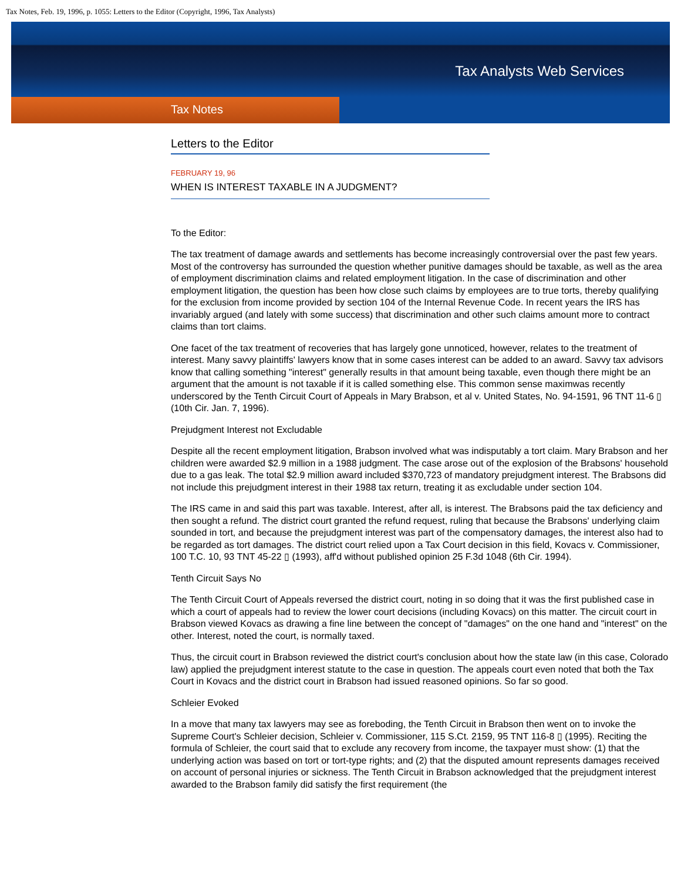Tax Notes, Feb. 19, 1996, p. 1055: Letters to the Editor (Copyright, 1996, Tax Analysts)
Tax Analysts Web Services
Tax Notes
Letters to the Editor
FEBRUARY 19, 96
WHEN IS INTEREST TAXABLE IN A JUDGMENT?
To the Editor:
The tax treatment of damage awards and settlements has become increasingly controversial over the past few years. Most of the controversy has surrounded the question whether punitive damages should be taxable, as well as the area of employment discrimination claims and related employment litigation. In the case of discrimination and other employment litigation, the question has been how close such claims by employees are to true torts, thereby qualifying for the exclusion from income provided by section 104 of the Internal Revenue Code. In recent years the IRS has invariably argued (and lately with some success) that discrimination and other such claims amount more to contract claims than tort claims.
One facet of the tax treatment of recoveries that has largely gone unnoticed, however, relates to the treatment of interest. Many savvy plaintiffs' lawyers know that in some cases interest can be added to an award. Savvy tax advisors know that calling something "interest" generally results in that amount being taxable, even though there might be an argument that the amount is not taxable if it is called something else. This common sense maximwas recently underscored by the Tenth Circuit Court of Appeals in Mary Brabson, et al v. United States, No. 94-1591, 96 TNT 11-6 ▯ (10th Cir. Jan. 7, 1996).
Prejudgment Interest not Excludable
Despite all the recent employment litigation, Brabson involved what was indisputably a tort claim. Mary Brabson and her children were awarded $2.9 million in a 1988 judgment. The case arose out of the explosion of the Brabsons' household due to a gas leak. The total $2.9 million award included $370,723 of mandatory prejudgment interest. The Brabsons did not include this prejudgment interest in their 1988 tax return, treating it as excludable under section 104.
The IRS came in and said this part was taxable. Interest, after all, is interest. The Brabsons paid the tax deficiency and then sought a refund. The district court granted the refund request, ruling that because the Brabsons' underlying claim sounded in tort, and because the prejudgment interest was part of the compensatory damages, the interest also had to be regarded as tort damages. The district court relied upon a Tax Court decision in this field, Kovacs v. Commissioner, 100 T.C. 10, 93 TNT 45-22 ▯ (1993), aff'd without published opinion 25 F.3d 1048 (6th Cir. 1994).
Tenth Circuit Says No
The Tenth Circuit Court of Appeals reversed the district court, noting in so doing that it was the first published case in which a court of appeals had to review the lower court decisions (including Kovacs) on this matter. The circuit court in Brabson viewed Kovacs as drawing a fine line between the concept of "damages" on the one hand and "interest" on the other. Interest, noted the court, is normally taxed.
Thus, the circuit court in Brabson reviewed the district court's conclusion about how the state law (in this case, Colorado law) applied the prejudgment interest statute to the case in question. The appeals court even noted that both the Tax Court in Kovacs and the district court in Brabson had issued reasoned opinions. So far so good.
Schleier Evoked
In a move that many tax lawyers may see as foreboding, the Tenth Circuit in Brabson then went on to invoke the Supreme Court's Schleier decision, Schleier v. Commissioner, 115 S.Ct. 2159, 95 TNT 116-8 ▯ (1995). Reciting the formula of Schleier, the court said that to exclude any recovery from income, the taxpayer must show: (1) that the underlying action was based on tort or tort-type rights; and (2) that the disputed amount represents damages received on account of personal injuries or sickness. The Tenth Circuit in Brabson acknowledged that the prejudgment interest awarded to the Brabson family did satisfy the first requirement (the